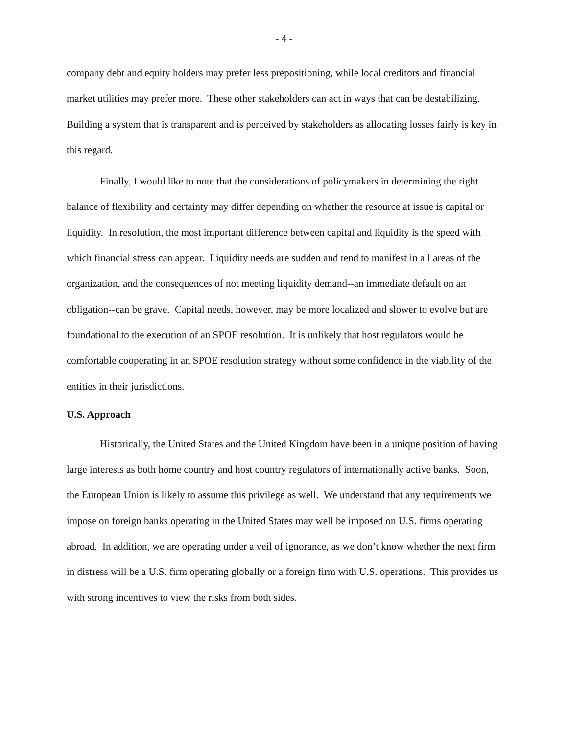- 4 -
company debt and equity holders may prefer less prepositioning, while local creditors and financial market utilities may prefer more. These other stakeholders can act in ways that can be destabilizing. Building a system that is transparent and is perceived by stakeholders as allocating losses fairly is key in this regard.
Finally, I would like to note that the considerations of policymakers in determining the right balance of flexibility and certainty may differ depending on whether the resource at issue is capital or liquidity. In resolution, the most important difference between capital and liquidity is the speed with which financial stress can appear. Liquidity needs are sudden and tend to manifest in all areas of the organization, and the consequences of not meeting liquidity demand--an immediate default on an obligation--can be grave. Capital needs, however, may be more localized and slower to evolve but are foundational to the execution of an SPOE resolution. It is unlikely that host regulators would be comfortable cooperating in an SPOE resolution strategy without some confidence in the viability of the entities in their jurisdictions.
U.S. Approach
Historically, the United States and the United Kingdom have been in a unique position of having large interests as both home country and host country regulators of internationally active banks. Soon, the European Union is likely to assume this privilege as well. We understand that any requirements we impose on foreign banks operating in the United States may well be imposed on U.S. firms operating abroad. In addition, we are operating under a veil of ignorance, as we don’t know whether the next firm in distress will be a U.S. firm operating globally or a foreign firm with U.S. operations. This provides us with strong incentives to view the risks from both sides.